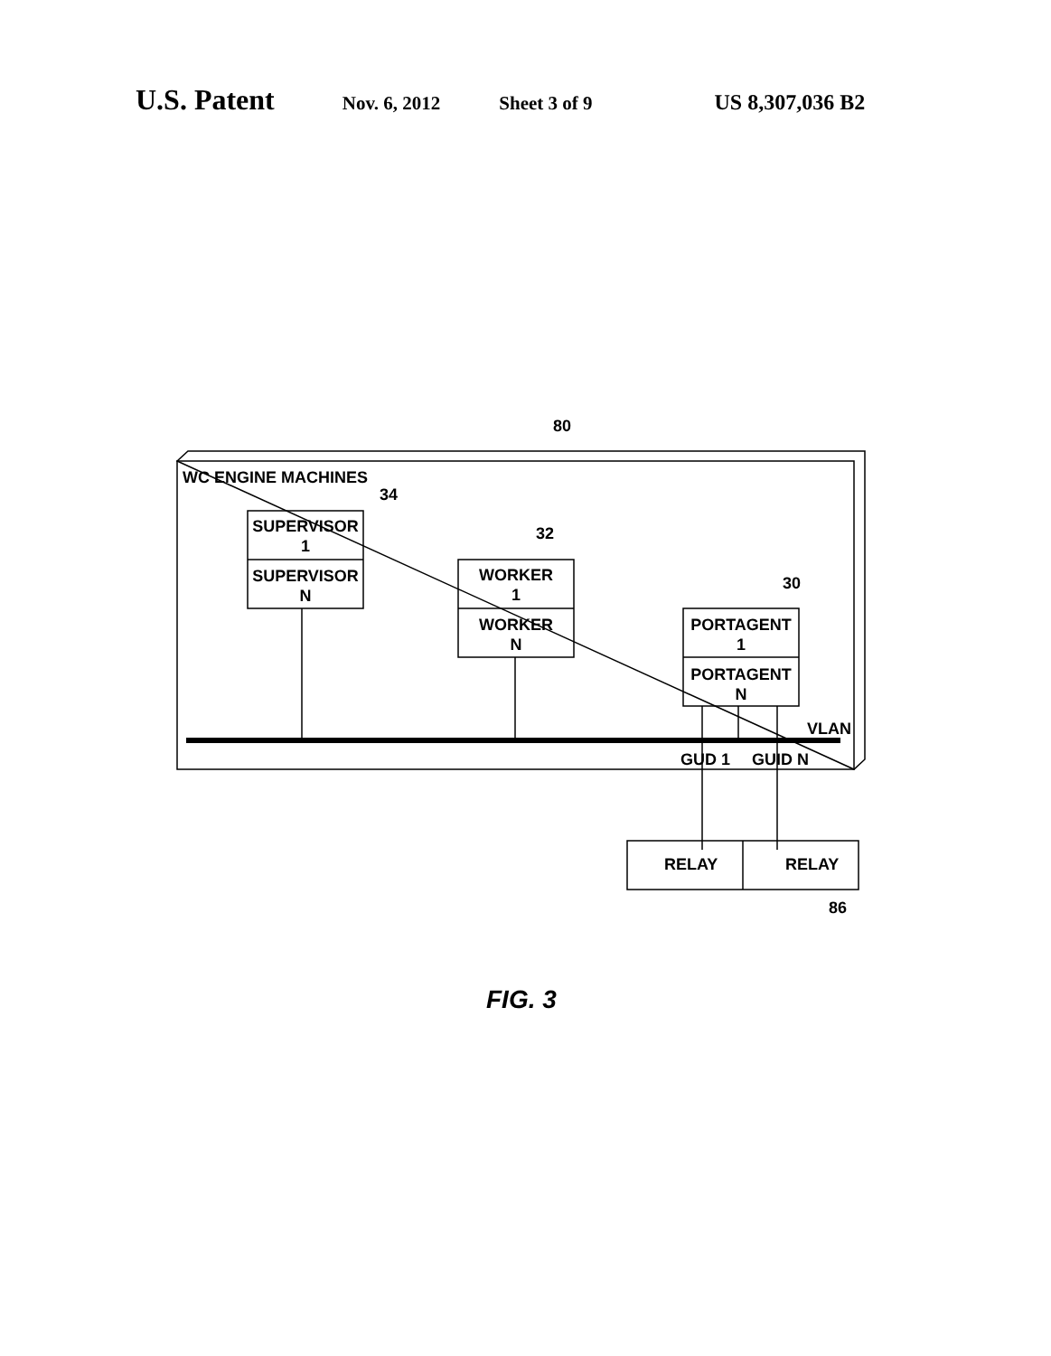U.S. Patent
Nov. 6, 2012 Sheet 3 of 9 US 8,307,036 B2
WC ENGINE MACHINES
SUPERVISOR
1
SUPERVISOR
N
WORKER
1
WORKER
N
PORTAGENT
1
PORTAGENT
N
VLAN
GUD 1
GUID N
RELAY
RELAY
80
34
32
30
86
FIG. 3